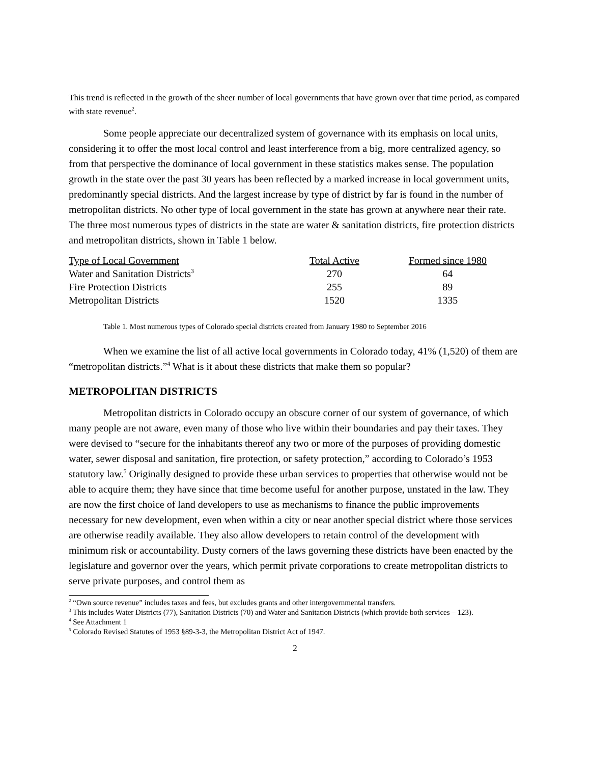This trend is reflected in the growth of the sheer number of local governments that have grown over that time period, as compared with state revenue<sup>2</sup>.
Some people appreciate our decentralized system of governance with its emphasis on local units, considering it to offer the most local control and least interference from a big, more centralized agency, so from that perspective the dominance of local government in these statistics makes sense. The population growth in the state over the past 30 years has been reflected by a marked increase in local government units, predominantly special districts. And the largest increase by type of district by far is found in the number of metropolitan districts. No other type of local government in the state has grown at anywhere near their rate. The three most numerous types of districts in the state are water & sanitation districts, fire protection districts and metropolitan districts, shown in Table 1 below.
| Type of Local Government | Total Active | Formed since 1980 |
| --- | --- | --- |
| Water and Sanitation Districts<sup>3</sup> | 270 | 64 |
| Fire Protection Districts | 255 | 89 |
| Metropolitan Districts | 1520 | 1335 |
Table 1. Most numerous types of Colorado special districts created from January 1980 to September 2016
When we examine the list of all active local governments in Colorado today, 41% (1,520) of them are “metropolitan districts.”<sup>4</sup> What is it about these districts that make them so popular?
METROPOLITAN DISTRICTS
Metropolitan districts in Colorado occupy an obscure corner of our system of governance, of which many people are not aware, even many of those who live within their boundaries and pay their taxes. They were devised to “secure for the inhabitants thereof any two or more of the purposes of providing domestic water, sewer disposal and sanitation, fire protection, or safety protection,” according to Colorado’s 1953 statutory law.<sup>5</sup> Originally designed to provide these urban services to properties that otherwise would not be able to acquire them; they have since that time become useful for another purpose, unstated in the law. They are now the first choice of land developers to use as mechanisms to finance the public improvements necessary for new development, even when within a city or near another special district where those services are otherwise readily available. They also allow developers to retain control of the development with minimum risk or accountability. Dusty corners of the laws governing these districts have been enacted by the legislature and governor over the years, which permit private corporations to create metropolitan districts to serve private purposes, and control them as
<sup>2</sup> “Own source revenue” includes taxes and fees, but excludes grants and other intergovernmental transfers.
<sup>3</sup> This includes Water Districts (77), Sanitation Districts (70) and Water and Sanitation Districts (which provide both services – 123).
<sup>4</sup> See Attachment 1
<sup>5</sup> Colorado Revised Statutes of 1953 §89-3-3, the Metropolitan District Act of 1947.
2